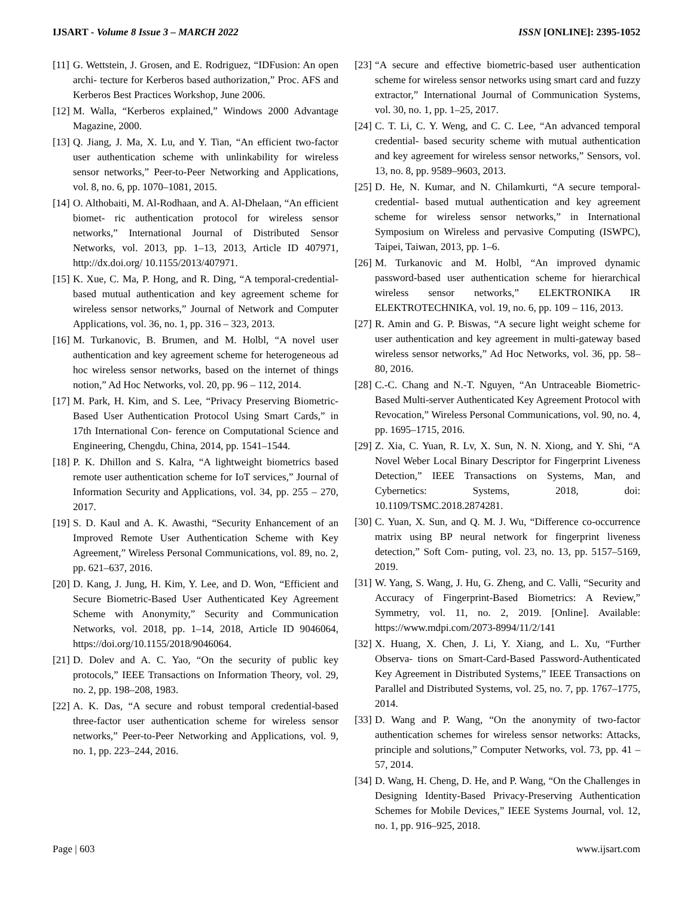IJSART - Volume 8 Issue 3 – MARCH 2022 ISSN [ONLINE]: 2395-1052
[11] G. Wettstein, J. Grosen, and E. Rodriguez, “IDFusion: An open archi- tecture for Kerberos based authorization,” Proc. AFS and Kerberos Best Practices Workshop, June 2006.
[12] M. Walla, “Kerberos explained,” Windows 2000 Advantage Magazine, 2000.
[13] Q. Jiang, J. Ma, X. Lu, and Y. Tian, “An efficient two-factor user authentication scheme with unlinkability for wireless sensor networks,” Peer-to-Peer Networking and Applications, vol. 8, no. 6, pp. 1070–1081, 2015.
[14] O. Althobaiti, M. Al-Rodhaan, and A. Al-Dhelaan, “An efficient biomet- ric authentication protocol for wireless sensor networks,” International Journal of Distributed Sensor Networks, vol. 2013, pp. 1–13, 2013, Article ID 407971, http://dx.doi.org/ 10.1155/2013/407971.
[15] K. Xue, C. Ma, P. Hong, and R. Ding, “A temporal-credential-based mutual authentication and key agreement scheme for wireless sensor networks,” Journal of Network and Computer Applications, vol. 36, no. 1, pp. 316 – 323, 2013.
[16] M. Turkanovic, B. Brumen, and M. Holbl, “A novel user authentication and key agreement scheme for heterogeneous ad hoc wireless sensor networks, based on the internet of things notion,” Ad Hoc Networks, vol. 20, pp. 96 – 112, 2014.
[17] M. Park, H. Kim, and S. Lee, “Privacy Preserving Biometric-Based User Authentication Protocol Using Smart Cards,” in 17th International Con- ference on Computational Science and Engineering, Chengdu, China, 2014, pp. 1541–1544.
[18] P. K. Dhillon and S. Kalra, “A lightweight biometrics based remote user authentication scheme for IoT services,” Journal of Information Security and Applications, vol. 34, pp. 255 – 270, 2017.
[19] S. D. Kaul and A. K. Awasthi, “Security Enhancement of an Improved Remote User Authentication Scheme with Key Agreement,” Wireless Personal Communications, vol. 89, no. 2, pp. 621–637, 2016.
[20] D. Kang, J. Jung, H. Kim, Y. Lee, and D. Won, “Efficient and Secure Biometric-Based User Authenticated Key Agreement Scheme with Anonymity,” Security and Communication Networks, vol. 2018, pp. 1–14, 2018, Article ID 9046064, https://doi.org/10.1155/2018/9046064.
[21] D. Dolev and A. C. Yao, “On the security of public key protocols,” IEEE Transactions on Information Theory, vol. 29, no. 2, pp. 198–208, 1983.
[22] A. K. Das, “A secure and robust temporal credential-based three-factor user authentication scheme for wireless sensor networks,” Peer-to-Peer Networking and Applications, vol. 9, no. 1, pp. 223–244, 2016.
[23] “A secure and effective biometric-based user authentication scheme for wireless sensor networks using smart card and fuzzy extractor,” International Journal of Communication Systems, vol. 30, no. 1, pp. 1–25, 2017.
[24] C. T. Li, C. Y. Weng, and C. C. Lee, “An advanced temporal credential- based security scheme with mutual authentication and key agreement for wireless sensor networks,” Sensors, vol. 13, no. 8, pp. 9589–9603, 2013.
[25] D. He, N. Kumar, and N. Chilamkurti, “A secure temporal-credential- based mutual authentication and key agreement scheme for wireless sensor networks,” in International Symposium on Wireless and pervasive Computing (ISWPC), Taipei, Taiwan, 2013, pp. 1–6.
[26] M. Turkanovic and M. Holbl, “An improved dynamic password-based user authentication scheme for hierarchical wireless sensor networks,” ELEKTRONIKA IR ELEKTROTECHNIKA, vol. 19, no. 6, pp. 109 – 116, 2013.
[27] R. Amin and G. P. Biswas, “A secure light weight scheme for user authentication and key agreement in multi-gateway based wireless sensor networks,” Ad Hoc Networks, vol. 36, pp. 58–80, 2016.
[28] C.-C. Chang and N.-T. Nguyen, “An Untraceable Biometric-Based Multi-server Authenticated Key Agreement Protocol with Revocation,” Wireless Personal Communications, vol. 90, no. 4, pp. 1695–1715, 2016.
[29] Z. Xia, C. Yuan, R. Lv, X. Sun, N. N. Xiong, and Y. Shi, “A Novel Weber Local Binary Descriptor for Fingerprint Liveness Detection,” IEEE Transactions on Systems, Man, and Cybernetics: Systems, 2018, doi: 10.1109/TSMC.2018.2874281.
[30] C. Yuan, X. Sun, and Q. M. J. Wu, “Difference co-occurrence matrix using BP neural network for fingerprint liveness detection,” Soft Com- puting, vol. 23, no. 13, pp. 5157–5169, 2019.
[31] W. Yang, S. Wang, J. Hu, G. Zheng, and C. Valli, “Security and Accuracy of Fingerprint-Based Biometrics: A Review,” Symmetry, vol. 11, no. 2, 2019. [Online]. Available: https://www.mdpi.com/2073-8994/11/2/141
[32] X. Huang, X. Chen, J. Li, Y. Xiang, and L. Xu, “Further Observa- tions on Smart-Card-Based Password-Authenticated Key Agreement in Distributed Systems,” IEEE Transactions on Parallel and Distributed Systems, vol. 25, no. 7, pp. 1767–1775, 2014.
[33] D. Wang and P. Wang, “On the anonymity of two-factor authentication schemes for wireless sensor networks: Attacks, principle and solutions,” Computer Networks, vol. 73, pp. 41 – 57, 2014.
[34] D. Wang, H. Cheng, D. He, and P. Wang, “On the Challenges in Designing Identity-Based Privacy-Preserving Authentication Schemes for Mobile Devices,” IEEE Systems Journal, vol. 12, no. 1, pp. 916–925, 2018.
Page | 603 www.ijsart.com